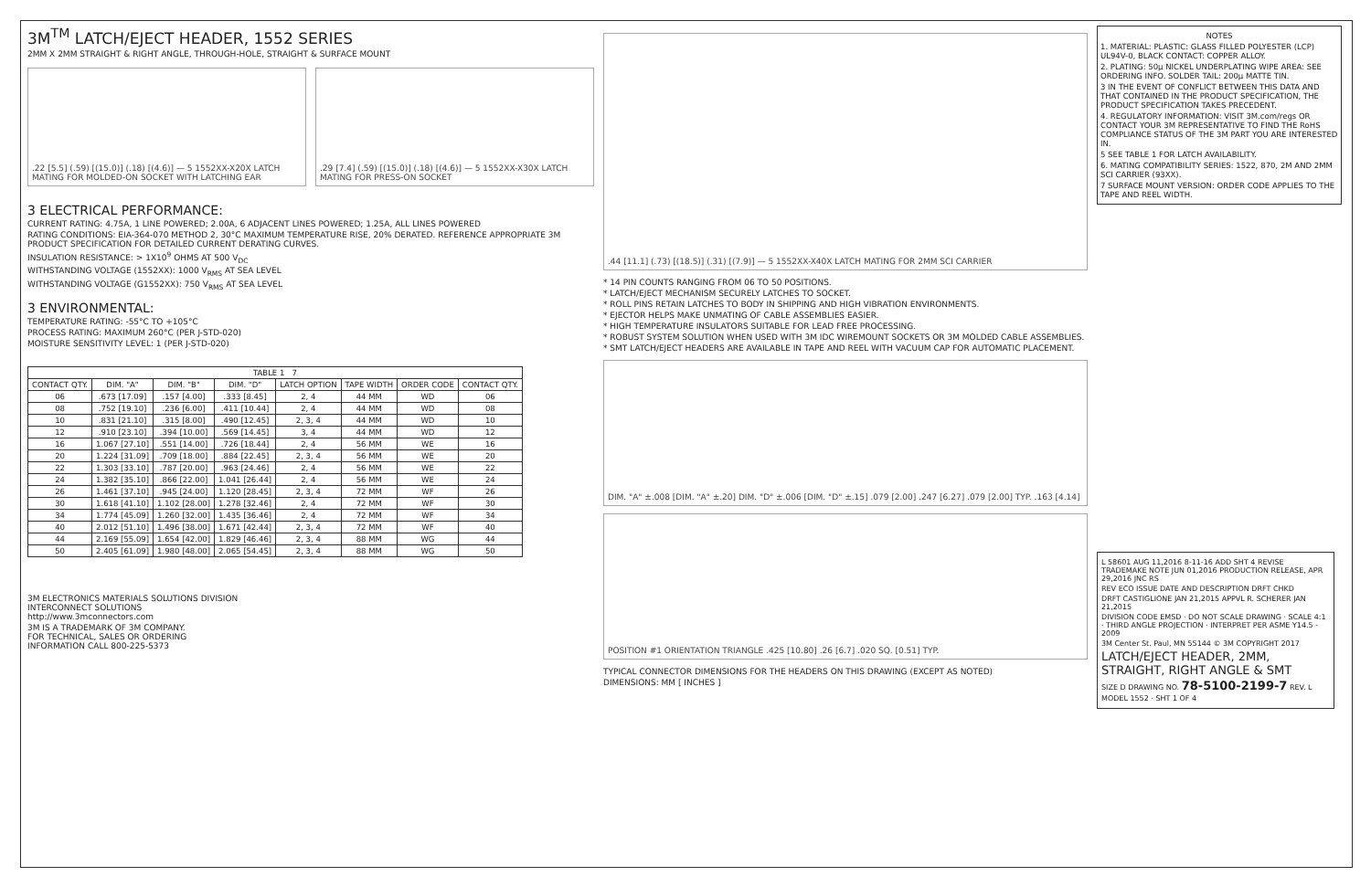3M<sup>TM</sup> LATCH/EJECT HEADER, 1552 SERIES
2MM X 2MM STRAIGHT & RIGHT ANGLE, THROUGH-HOLE, STRAIGHT & SURFACE MOUNT
.22 [5.5] (.59) [(15.0)] (.18) [(4.6)] — 5 1552XX-X20X LATCH MATING FOR MOLDED-ON SOCKET WITH LATCHING EAR
.29 [7.4] (.59) [(15.0)] (.18) [(4.6)] — 5 1552XX-X30X LATCH MATING FOR PRESS-ON SOCKET
3 ELECTRICAL PERFORMANCE:
CURRENT RATING: 4.75A, 1 LINE POWERED; 2.00A, 6 ADJACENT LINES POWERED; 1.25A, ALL LINES POWERED
RATING CONDITIONS: EIA-364-070 METHOD 2, 30°C MAXIMUM TEMPERATURE RISE, 20% DERATED. REFERENCE APPROPRIATE 3M PRODUCT SPECIFICATION FOR DETAILED CURRENT DERATING CURVES.
INSULATION RESISTANCE: > 1X10<sup>9</sup> OHMS AT 500 V<sub>DC</sub>
WITHSTANDING VOLTAGE (1552XX): 1000 V<sub>RMS</sub> AT SEA LEVEL
WITHSTANDING VOLTAGE (G1552XX): 750 V<sub>RMS</sub> AT SEA LEVEL
3 ENVIRONMENTAL:
TEMPERATURE RATING: -55°C TO +105°C
PROCESS RATING: MAXIMUM 260°C (PER J-STD-020)
MOISTURE SENSITIVITY LEVEL: 1 (PER J-STD-020)
| TABLE 1 7 | | | | | | | |
| --- | --- | --- | --- | --- | --- | --- | --- |
| CONTACT QTY. | DIM. "A" | DIM. "B" | DIM. "D" | LATCH OPTION | TAPE WIDTH | ORDER CODE | CONTACT QTY. |
| 06 | .673 [17.09] | .157 [4.00] | .333 [8.45] | 2, 4 | 44 MM | WD | 06 |
| 08 | .752 [19.10] | .236 [6.00] | .411 [10.44] | 2, 4 | 44 MM | WD | 08 |
| 10 | .831 [21.10] | .315 [8.00] | .490 [12.45] | 2, 3, 4 | 44 MM | WD | 10 |
| 12 | .910 [23.10] | .394 [10.00] | .569 [14.45] | 3, 4 | 44 MM | WD | 12 |
| 16 | 1.067 [27.10] | .551 [14.00] | .726 [18.44] | 2, 4 | 56 MM | WE | 16 |
| 20 | 1.224 [31.09] | .709 [18.00] | .884 [22.45] | 2, 3, 4 | 56 MM | WE | 20 |
| 22 | 1.303 [33.10] | .787 [20.00] | .963 [24.46] | 2, 4 | 56 MM | WE | 22 |
| 24 | 1.382 [35.10] | .866 [22.00] | 1.041 [26.44] | 2, 4 | 56 MM | WE | 24 |
| 26 | 1.461 [37.10] | .945 [24.00] | 1.120 [28.45] | 2, 3, 4 | 72 MM | WF | 26 |
| 30 | 1.618 [41.10] | 1.102 [28.00] | 1.278 [32.46] | 2, 4 | 72 MM | WF | 30 |
| 34 | 1.774 [45.09] | 1.260 [32.00] | 1.435 [36.46] | 2, 4 | 72 MM | WF | 34 |
| 40 | 2.012 [51.10] | 1.496 [38.00] | 1.671 [42.44] | 2, 3, 4 | 72 MM | WF | 40 |
| 44 | 2.169 [55.09] | 1.654 [42.00] | 1.829 [46.46] | 2, 3, 4 | 88 MM | WG | 44 |
| 50 | 2.405 [61.09] | 1.980 [48.00] | 2.065 [54.45] | 2, 3, 4 | 88 MM | WG | 50 |
3M ELECTRONICS MATERIALS SOLUTIONS DIVISION
INTERCONNECT SOLUTIONS
http://www.3mconnectors.com
3M IS A TRADEMARK OF 3M COMPANY.
FOR TECHNICAL, SALES OR ORDERING
INFORMATION CALL 800-225-5373
.44 [11.1] (.73) [(18.5)] (.31) [(7.9)] — 5 1552XX-X40X LATCH MATING FOR 2MM SCI CARRIER
* 14 PIN COUNTS RANGING FROM 06 TO 50 POSITIONS.
* LATCH/EJECT MECHANISM SECURELY LATCHES TO SOCKET.
* ROLL PINS RETAIN LATCHES TO BODY IN SHIPPING AND HIGH VIBRATION ENVIRONMENTS.
* EJECTOR HELPS MAKE UNMATING OF CABLE ASSEMBLIES EASIER.
* HIGH TEMPERATURE INSULATORS SUITABLE FOR LEAD FREE PROCESSING.
* ROBUST SYSTEM SOLUTION WHEN USED WITH 3M IDC WIREMOUNT SOCKETS OR 3M MOLDED CABLE ASSEMBLIES.
* SMT LATCH/EJECT HEADERS ARE AVAILABLE IN TAPE AND REEL WITH VACUUM CAP FOR AUTOMATIC PLACEMENT.
DIM. "A" ±.008 [DIM. "A" ±.20] DIM. "D" ±.006 [DIM. "D" ±.15] .079 [2.00] .247 [6.27] .079 [2.00] TYP. .163 [4.14]
POSITION #1 ORIENTATION TRIANGLE .425 [10.80] .26 [6.7] .020 SQ. [0.51] TYP.
TYPICAL CONNECTOR DIMENSIONS FOR THE HEADERS ON THIS DRAWING (EXCEPT AS NOTED)
DIMENSIONS: MM [ INCHES ]
NOTES
1. MATERIAL: PLASTIC: GLASS FILLED POLYESTER (LCP) UL94V-0, BLACK CONTACT: COPPER ALLOY.
2. PLATING: 50μ NICKEL UNDERPLATING WIPE AREA: SEE ORDERING INFO. SOLDER TAIL: 200μ MATTE TIN.
3 IN THE EVENT OF CONFLICT BETWEEN THIS DATA AND THAT CONTAINED IN THE PRODUCT SPECIFICATION, THE PRODUCT SPECIFICATION TAKES PRECEDENT.
4. REGULATORY INFORMATION: VISIT 3M.com/regs OR CONTACT YOUR 3M REPRESENTATIVE TO FIND THE RoHS COMPLIANCE STATUS OF THE 3M PART YOU ARE INTERESTED IN.
5 SEE TABLE 1 FOR LATCH AVAILABILITY.
6. MATING COMPATIBILITY SERIES: 1522, 870, 2M AND 2MM SCI CARRIER (93XX).
7 SURFACE MOUNT VERSION: ORDER CODE APPLIES TO THE TAPE AND REEL WIDTH.
L 58601 AUG 11,2016 8-11-16 ADD SHT 4 REVISE TRADEMAKE NOTE JUN 01,2016 PRODUCTION RELEASE, APR 29,2016 JNC RS
REV ECO ISSUE DATE AND DESCRIPTION DRFT CHKD
DRFT CASTIGLIONE JAN 21,2015 APPVL R. SCHERER JAN 21,2015
DIVISION CODE EMSD · DO NOT SCALE DRAWING · SCALE 4:1 · THIRD ANGLE PROJECTION · INTERPRET PER ASME Y14.5 - 2009
3M Center St. Paul, MN 55144 © 3M COPYRIGHT 2017
LATCH/EJECT HEADER, 2MM, STRAIGHT, RIGHT ANGLE & SMT
SIZE D DRAWING NO. 78-5100-2199-7 REV. L
MODEL 1552 · SHT 1 OF 4